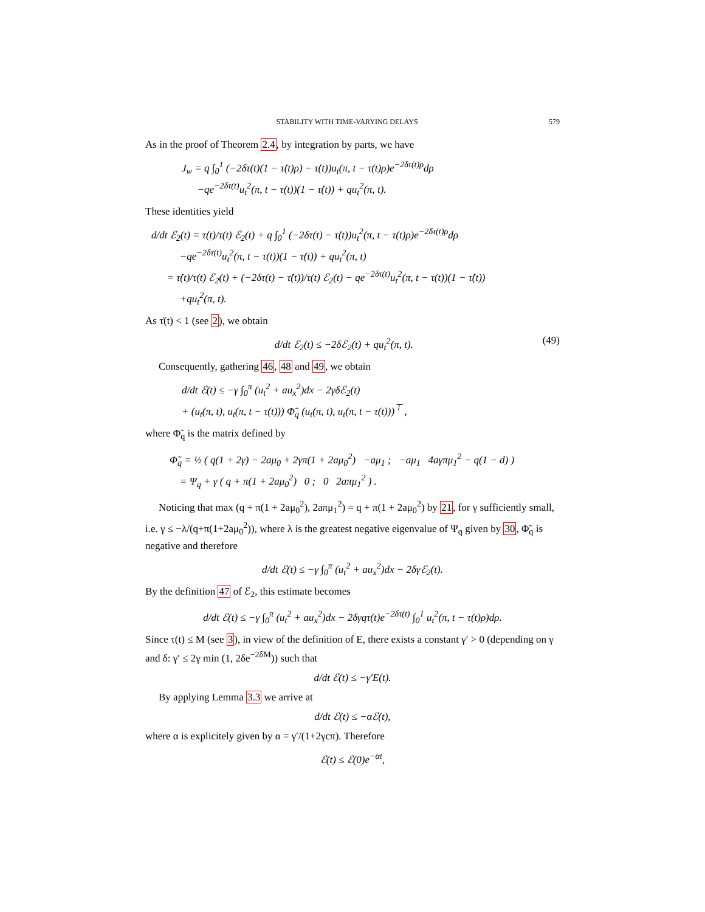STABILITY WITH TIME-VARYING DELAYS 579
As in the proof of Theorem 2.4, by integration by parts, we have
J<sub>w</sub> = q ∫<sub>0</sub><sup>1</sup> (−2δτ(t)(1 − τ̇(t)ρ) − τ̇(t))u<sub>t</sub>(π, t − τ(t)ρ)e<sup>−2δτ(t)ρ</sup>dρ
−qe<sup>−2δτ(t)</sup>u<sub>t</sub><sup>2</sup>(π, t − τ(t))(1 − τ̇(t)) + qu<sub>t</sub><sup>2</sup>(π, t).
These identities yield
d/dt ℰ<sub>2</sub>(t) = τ̇(t)/τ(t) ℰ<sub>2</sub>(t) + q ∫<sub>0</sub><sup>1</sup> (−2δτ(t) − τ̇(t))u<sub>t</sub><sup>2</sup>(π, t − τ(t)ρ)e<sup>−2δτ(t)ρ</sup>dρ
−qe<sup>−2δτ(t)</sup>u<sub>t</sub><sup>2</sup>(π, t − τ(t))(1 − τ̇(t)) + qu<sub>t</sub><sup>2</sup>(π, t)
= τ̇(t)/τ(t) ℰ<sub>2</sub>(t) + (−2δτ(t) − τ̇(t))/τ(t) ℰ<sub>2</sub>(t) − qe<sup>−2δτ(t)</sup>u<sub>t</sub><sup>2</sup>(π, t − τ(t))(1 − τ̇(t))
+qu<sub>t</sub><sup>2</sup>(π, t).
As τ̇(t) < 1 (see 2), we obtain
d/dt ℰ<sub>2</sub>(t) ≤ −2δℰ<sub>2</sub>(t) + qu<sub>t</sub><sup>2</sup>(π, t). (49)
Consequently, gathering 46, 48 and 49, we obtain
d/dt ℰ(t) ≤ −γ ∫<sub>0</sub><sup>π</sup> (u<sub>t</sub><sup>2</sup> + au<sub>x</sub><sup>2</sup>)dx − 2γδℰ<sub>2</sub>(t)
+ (u<sub>t</sub>(π, t), u<sub>t</sub>(π, t − τ(t))) Φ̃<sub>q</sub> (u<sub>t</sub>(π, t), u<sub>t</sub>(π, t − τ(t)))<sup>⊤</sup> ,
where Φ̃<sub>q</sub> is the matrix defined by
Φ̃<sub>q</sub> = ½ ( q(1 + 2γ) − 2aμ<sub>0</sub> + 2γπ(1 + 2aμ<sub>0</sub><sup>2</sup>) −aμ<sub>1</sub> ; −aμ<sub>1</sub> 4aγπμ<sub>1</sub><sup>2</sup> − q(1 − d) )
= Ψ<sub>q</sub> + γ ( q + π(1 + 2aμ<sub>0</sub><sup>2</sup>) 0 ; 0 2aπμ<sub>1</sub><sup>2</sup> ) .
Noticing that max (q + π(1 + 2aμ<sub>0</sub><sup>2</sup>), 2aπμ<sub>1</sub><sup>2</sup>) = q + π(1 + 2aμ<sub>0</sub><sup>2</sup>) by 21, for γ sufficiently small, i.e. γ ≤ −λ/(q+π(1+2aμ<sub>0</sub><sup>2</sup>)), where λ is the greatest negative eigenvalue of Ψ<sub>q</sub> given by 30, Φ̃<sub>q</sub> is negative and therefore
d/dt ℰ(t) ≤ −γ ∫<sub>0</sub><sup>π</sup> (u<sub>t</sub><sup>2</sup> + au<sub>x</sub><sup>2</sup>)dx − 2δγℰ<sub>2</sub>(t).
By the definition 47 of ℰ<sub>2</sub>, this estimate becomes
d/dt ℰ(t) ≤ −γ ∫<sub>0</sub><sup>π</sup> (u<sub>t</sub><sup>2</sup> + au<sub>x</sub><sup>2</sup>)dx − 2δγqτ(t)e<sup>−2δτ(t)</sup> ∫<sub>0</sub><sup>1</sup> u<sub>t</sub><sup>2</sup>(π, t − τ(t)ρ)dρ.
Since τ(t) ≤ M (see 3), in view of the definition of E, there exists a constant γ′ > 0 (depending on γ and δ: γ′ ≤ 2γ min (1, 2δe<sup>−2δM</sup>)) such that
d/dt ℰ(t) ≤ −γ′E(t).
By applying Lemma 3.3 we arrive at
d/dt ℰ(t) ≤ −αℰ(t),
where α is explicitely given by α = γ′/(1+2γcπ). Therefore
ℰ(t) ≤ ℰ(0)e<sup>−αt</sup>,